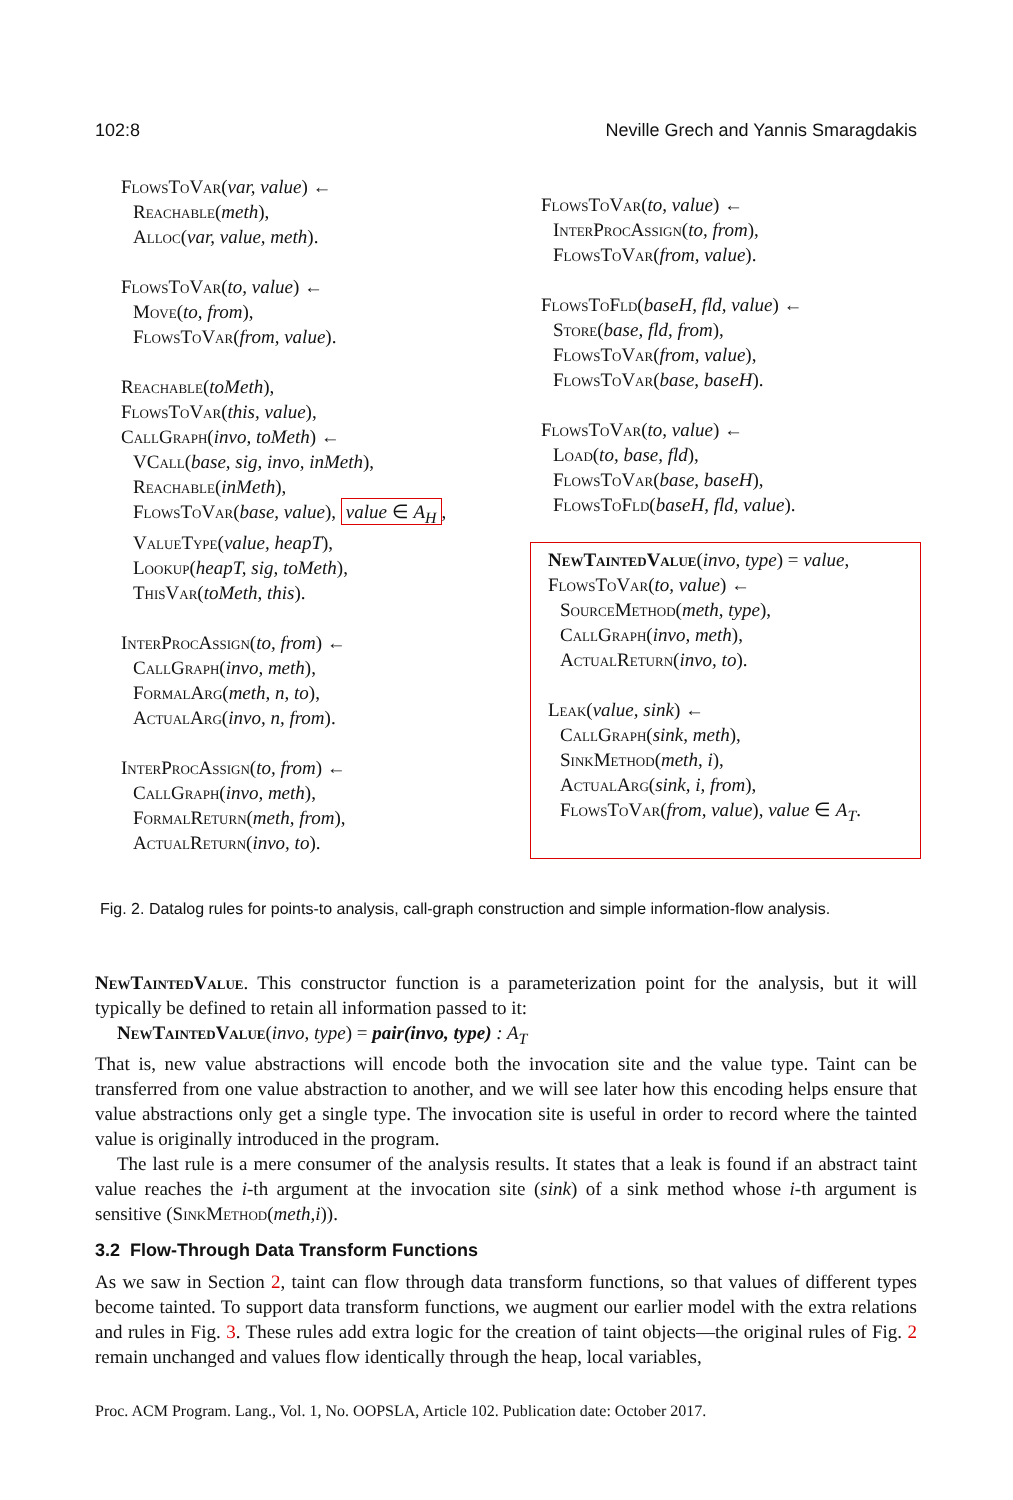102:8 Neville Grech and Yannis Smaragdakis
FlowsToVar(var, value) ←
Reachable(meth),
Alloc(var, value, meth).
FlowsToVar(to, value) ←
Move(to, from),
FlowsToVar(from, value).
Reachable(toMeth),
FlowsToVar(this, value),
CallGraph(invo, toMeth) ←
VCall(base, sig, invo, inMeth),
Reachable(inMeth),
FlowsToVar(base, value), value ∈ A<sub>H</sub>,
ValueType(value, heapT),
Lookup(heapT, sig, toMeth),
ThisVar(toMeth, this).
InterProcAssign(to, from) ←
CallGraph(invo, meth),
FormalArg(meth, n, to),
ActualArg(invo, n, from).
InterProcAssign(to, from) ←
CallGraph(invo, meth),
FormalReturn(meth, from),
ActualReturn(invo, to).
FlowsToVar(to, value) ←
InterProcAssign(to, from),
FlowsToVar(from, value).
FlowsToFld(baseH, fld, value) ←
Store(base, fld, from),
FlowsToVar(from, value),
FlowsToVar(base, baseH).
FlowsToVar(to, value) ←
Load(to, base, fld),
FlowsToVar(base, baseH),
FlowsToFld(baseH, fld, value).
NewTaintedValue(invo, type) = value,
FlowsToVar(to, value) ←
SourceMethod(meth, type),
CallGraph(invo, meth),
ActualReturn(invo, to).
Leak(value, sink) ←
CallGraph(sink, meth),
SinkMethod(meth, i),
ActualArg(sink, i, from),
FlowsToVar(from, value), value ∈ A<sub>T</sub>.
Fig. 2. Datalog rules for points-to analysis, call-graph construction and simple information-flow analysis.
NewTaintedValue. This constructor function is a parameterization point for the analysis, but it will typically be defined to retain all information passed to it:
NewTaintedValue(invo, type) = pair(invo, type) : A<sub>T</sub>
That is, new value abstractions will encode both the invocation site and the value type. Taint can be transferred from one value abstraction to another, and we will see later how this encoding helps ensure that value abstractions only get a single type. The invocation site is useful in order to record where the tainted value is originally introduced in the program.
The last rule is a mere consumer of the analysis results. It states that a leak is found if an abstract taint value reaches the i-th argument at the invocation site (sink) of a sink method whose i-th argument is sensitive (SinkMethod(meth,i)).
3.2 Flow-Through Data Transform Functions
As we saw in Section 2, taint can flow through data transform functions, so that values of different types become tainted. To support data transform functions, we augment our earlier model with the extra relations and rules in Fig. 3. These rules add extra logic for the creation of taint objects—the original rules of Fig. 2 remain unchanged and values flow identically through the heap, local variables,
Proc. ACM Program. Lang., Vol. 1, No. OOPSLA, Article 102. Publication date: October 2017.